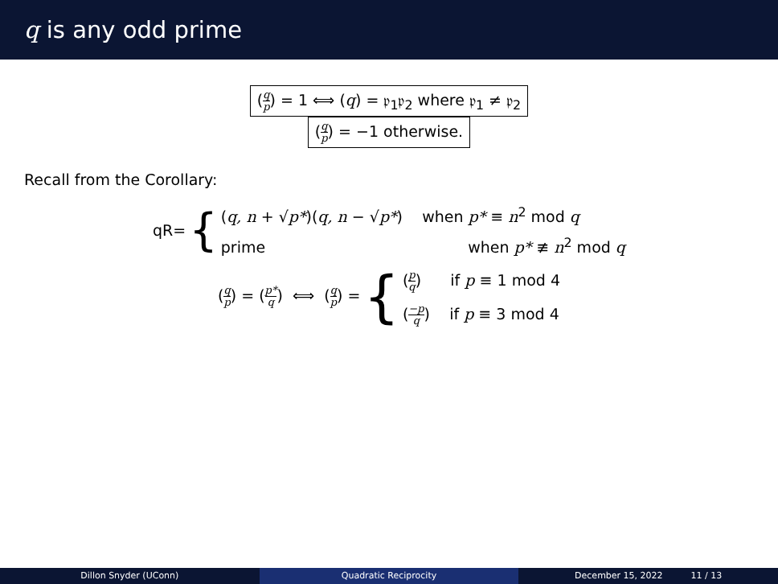q is any odd prime
(q p) = 1 ⟺ (q) = 𝔭<sub>1</sub>𝔭<sub>2</sub> where 𝔭<sub>1</sub> ≠ 𝔭<sub>2</sub>
(q p) = −1 otherwise.
Recall from the Corollary:
qR= {
(q, n + √p*)(q, n − √p*) when p* ≡ n<sup>2</sup> mod q
prime when p* ≢ n<sup>2</sup> mod q
(q p) = (p* q) ⟺ (q p) = {
(p q) if p ≡ 1 mod 4
(−p q) if p ≡ 3 mod 4
Dillon Snyder (UConn) Quadratic Reciprocity December 15, 2022 11 / 13